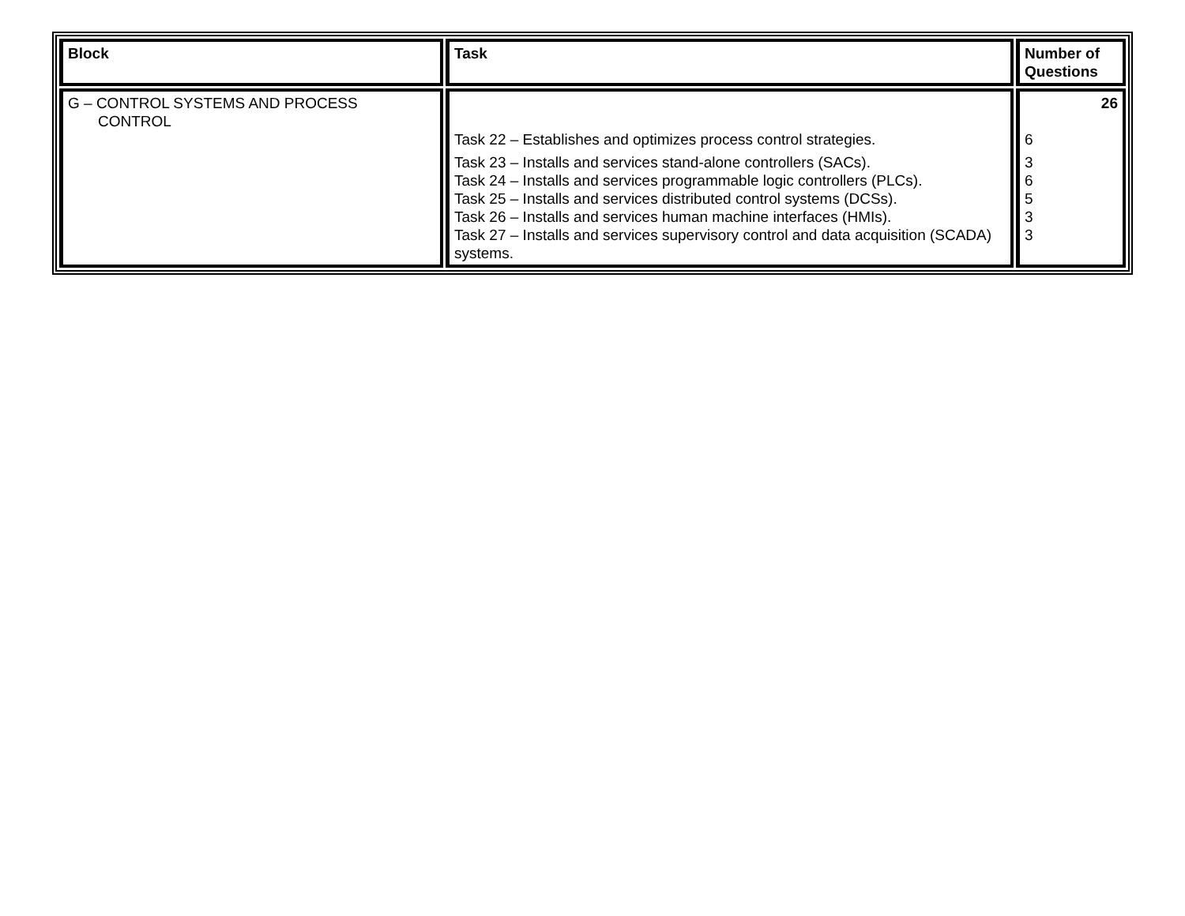| Block | Task | Number of Questions |
| --- | --- | --- |
| G – CONTROL SYSTEMS AND PROCESS CONTROL | Task 22 – Establishes and optimizes process control strategies. Task 23 – Installs and services stand-alone controllers (SACs). Task 24 – Installs and services programmable logic controllers (PLCs). Task 25 – Installs and services distributed control systems (DCSs). Task 26 – Installs and services human machine interfaces (HMIs). Task 27 – Installs and services supervisory control and data acquisition (SCADA) systems. | 26 6 3 6 5 3 3 |